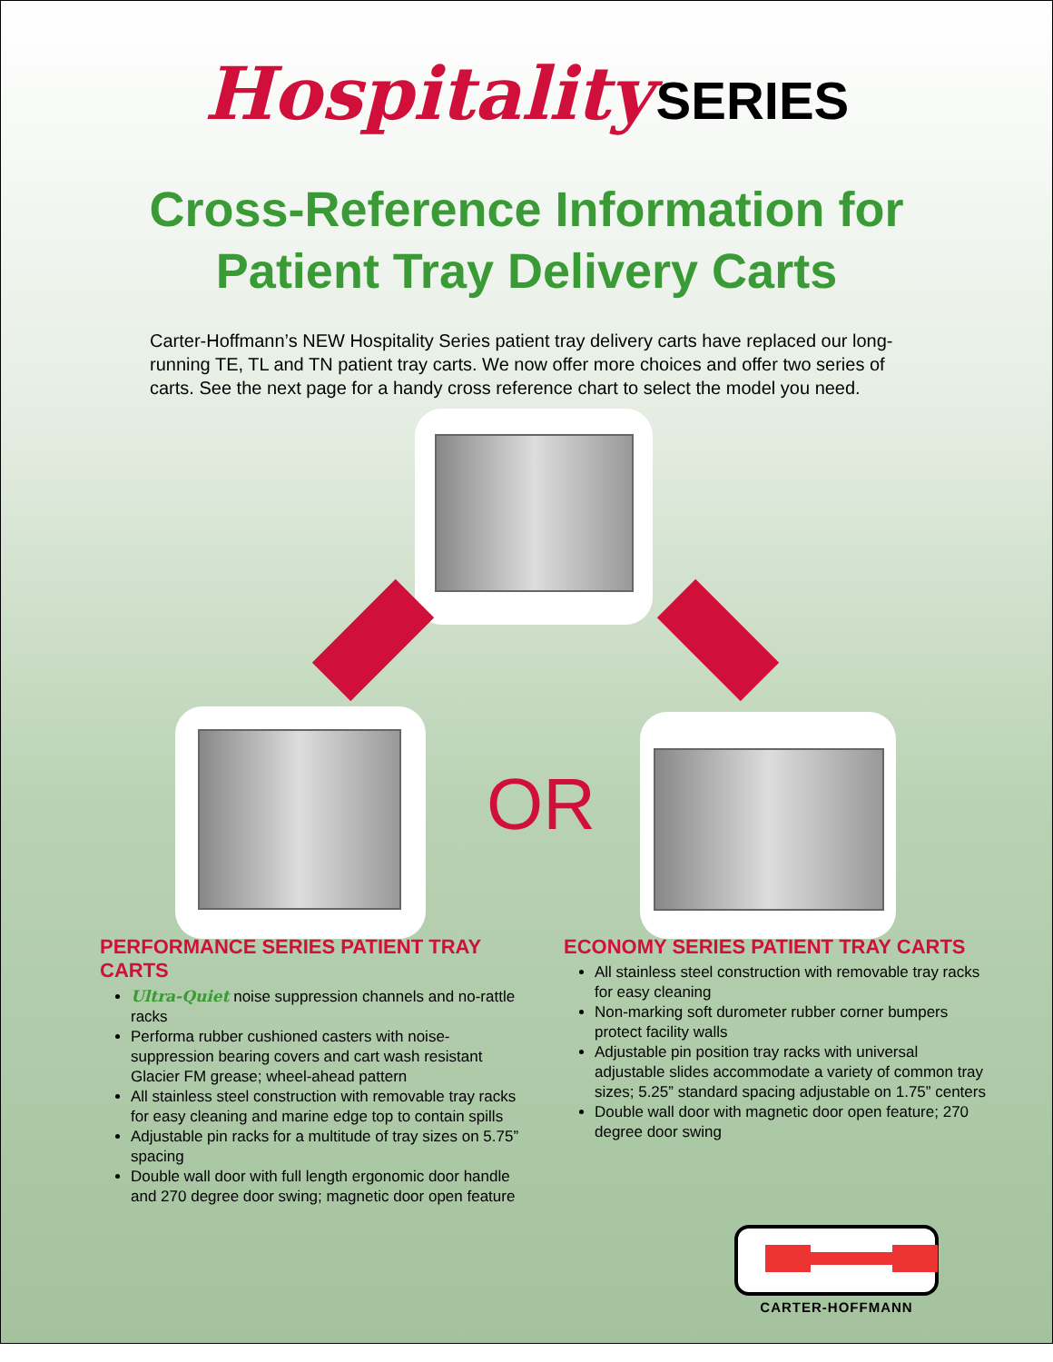Hospitality SERIES
Cross-Reference Information for
Patient Tray Delivery Carts
Carter-Hoffmann’s NEW Hospitality Series patient tray delivery carts have replaced our long-running TE, TL and TN patient tray carts. We now offer more choices and offer two series of carts. See the next page for a handy cross reference chart to select the model you need.
OR
PERFORMANCE SERIES PATIENT TRAY CARTS
Ultra-Quiet noise suppression channels and no-rattle racks
Performa rubber cushioned casters with noise-suppression bearing covers and cart wash resistant Glacier FM grease; wheel-ahead pattern
All stainless steel construction with removable tray racks for easy cleaning and marine edge top to contain spills
Adjustable pin racks for a multitude of tray sizes on 5.75” spacing
Double wall door with full length ergonomic door handle and 270 degree door swing; magnetic door open feature
ECONOMY SERIES PATIENT TRAY CARTS
All stainless steel construction with removable tray racks for easy cleaning
Non-marking soft durometer rubber corner bumpers protect facility walls
Adjustable pin position tray racks with universal adjustable slides accommodate a variety of common tray sizes; 5.25” standard spacing adjustable on 1.75” centers
Double wall door with magnetic door open feature; 270 degree door swing
CARTER-HOFFMANN